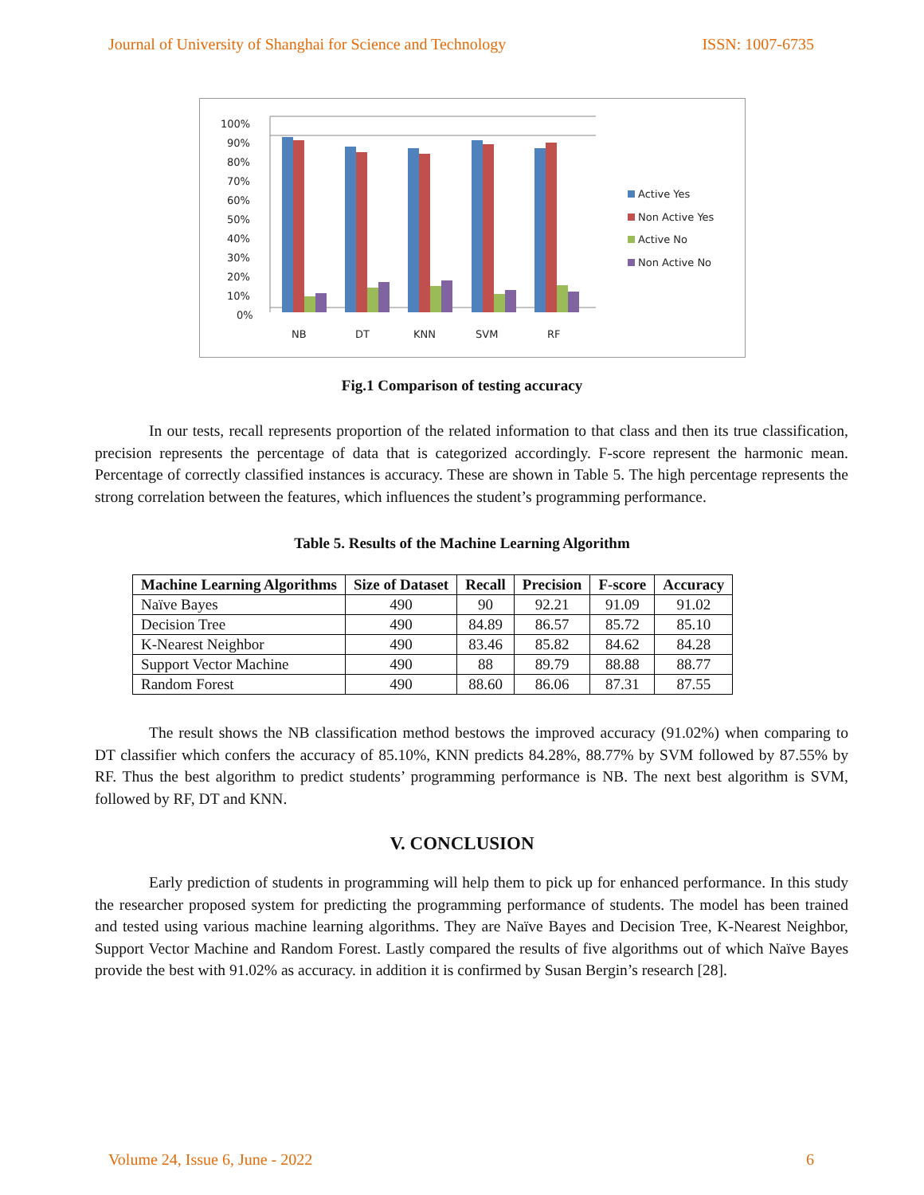Journal of University of Shanghai for Science and Technology ISSN: 1007-6735
100%
90%
80%
70%
60%
50%
40%
30%
20%
10%
0%
NB
DT
KNN
SVM
RF
Active Yes
Non Active Yes
Active No
Non Active No
Fig.1 Comparison of testing accuracy
In our tests, recall represents proportion of the related information to that class and then its true classification, precision represents the percentage of data that is categorized accordingly. F-score represent the harmonic mean. Percentage of correctly classified instances is accuracy. These are shown in Table 5. The high percentage represents the strong correlation between the features, which influences the student’s programming performance.
Table 5. Results of the Machine Learning Algorithm
| Machine Learning Algorithms | Size of Dataset | Recall | Precision | F-score | Accuracy |
| --- | --- | --- | --- | --- | --- |
| Naïve Bayes | 490 | 90 | 92.21 | 91.09 | 91.02 |
| Decision Tree | 490 | 84.89 | 86.57 | 85.72 | 85.10 |
| K-Nearest Neighbor | 490 | 83.46 | 85.82 | 84.62 | 84.28 |
| Support Vector Machine | 490 | 88 | 89.79 | 88.88 | 88.77 |
| Random Forest | 490 | 88.60 | 86.06 | 87.31 | 87.55 |
The result shows the NB classification method bestows the improved accuracy (91.02%) when comparing to DT classifier which confers the accuracy of 85.10%, KNN predicts 84.28%, 88.77% by SVM followed by 87.55% by RF. Thus the best algorithm to predict students’ programming performance is NB. The next best algorithm is SVM, followed by RF, DT and KNN.
V. CONCLUSION
Early prediction of students in programming will help them to pick up for enhanced performance. In this study the researcher proposed system for predicting the programming performance of students. The model has been trained and tested using various machine learning algorithms. They are Naïve Bayes and Decision Tree, K-Nearest Neighbor, Support Vector Machine and Random Forest. Lastly compared the results of five algorithms out of which Naïve Bayes provide the best with 91.02% as accuracy. in addition it is confirmed by Susan Bergin’s research [28].
Volume 24, Issue 6, June - 2022 6